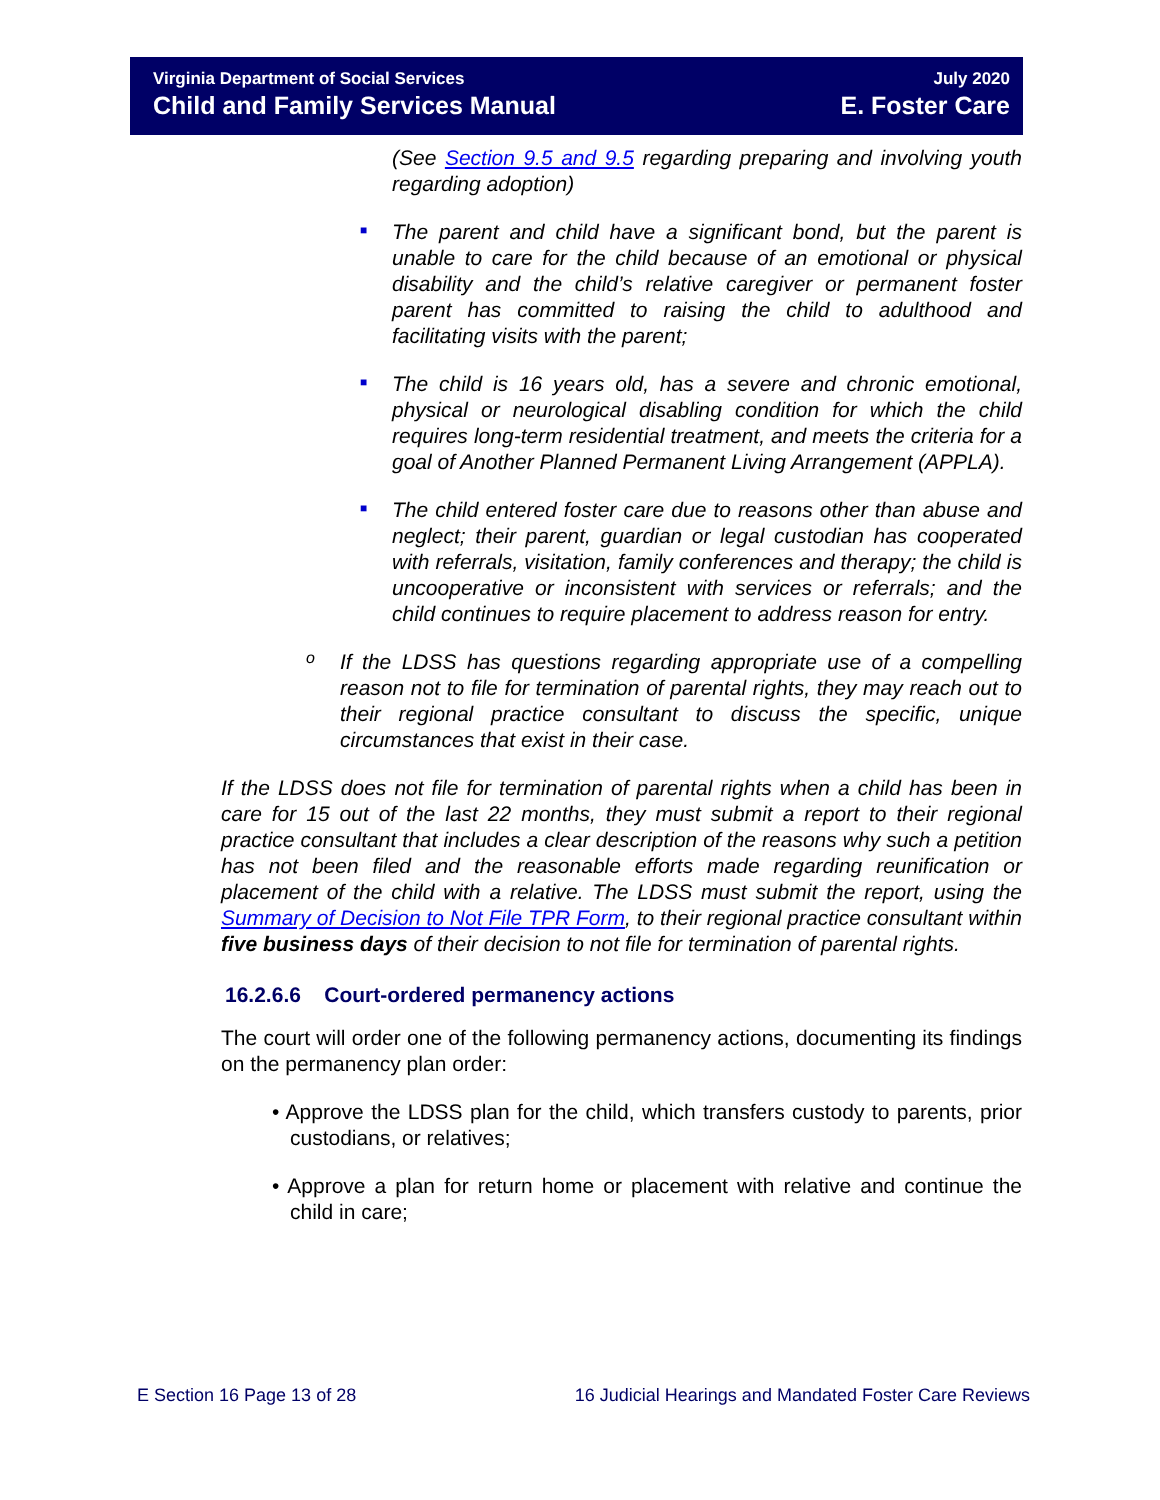Virginia Department of Social Services
Child and Family Services Manual
July 2020
E. Foster Care
(See Section 9.5 and 9.5 regarding preparing and involving youth regarding adoption)
■
The parent and child have a significant bond, but the parent is unable to care for the child because of an emotional or physical disability and the child’s relative caregiver or permanent foster parent has committed to raising the child to adulthood and facilitating visits with the parent;
■
The child is 16 years old, has a severe and chronic emotional, physical or neurological disabling condition for which the child requires long-term residential treatment, and meets the criteria for a goal of Another Planned Permanent Living Arrangement (APPLA).
■
The child entered foster care due to reasons other than abuse and neglect; their parent, guardian or legal custodian has cooperated with referrals, visitation, family conferences and therapy; the child is uncooperative or inconsistent with services or referrals; and the child continues to require placement to address reason for entry.
o
If the LDSS has questions regarding appropriate use of a compelling reason not to file for termination of parental rights, they may reach out to their regional practice consultant to discuss the specific, unique circumstances that exist in their case.
If the LDSS does not file for termination of parental rights when a child has been in care for 15 out of the last 22 months, they must submit a report to their regional practice consultant that includes a clear description of the reasons why such a petition has not been filed and the reasonable efforts made regarding reunification or placement of the child with a relative. The LDSS must submit the report, using the Summary of Decision to Not File TPR Form, to their regional practice consultant within five business days of their decision to not file for termination of parental rights.
16.2.6.6 Court-ordered permanency actions
The court will order one of the following permanency actions, documenting its findings on the permanency plan order:
• Approve the LDSS plan for the child, which transfers custody to parents, prior custodians, or relatives;
• Approve a plan for return home or placement with relative and continue the child in care;
E Section 16 Page 13 of 28 16 Judicial Hearings and Mandated Foster Care Reviews